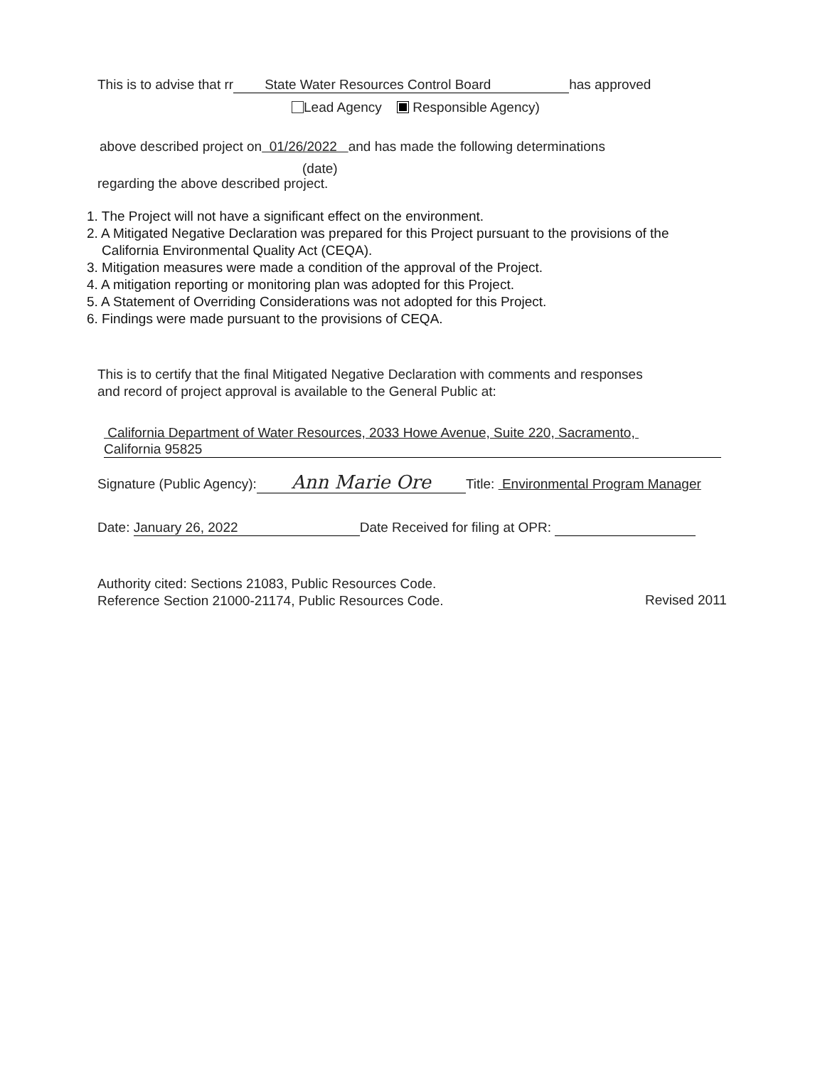This is to advise that rr State Water Resources Control Board has approved
Lead Agency Responsible Agency)
above described project on 01/26/2022 and has made the following determinations
(date)
regarding the above described project.
1. The Project will not have a significant effect on the environment.
2. A Mitigated Negative Declaration was prepared for this Project pursuant to the provisions of the
California Environmental Quality Act (CEQA).
3. Mitigation measures were made a condition of the approval of the Project.
4. A mitigation reporting or monitoring plan was adopted for this Project.
5. A Statement of Overriding Considerations was not adopted for this Project.
6. Findings were made pursuant to the provisions of CEQA.
This is to certify that the final Mitigated Negative Declaration with comments and responses
and record of project approval is available to the General Public at:
California Department of Water Resources, 2033 Howe Avenue, Suite 220, Sacramento,
California 95825
Signature (Public Agency): Ann Marie Ore Title: Environmental Program Manager
Date: January 26, 2022 Date Received for filing at OPR:
Authority cited: Sections 21083, Public Resources Code.
Reference Section 21000-21174, Public Resources Code.
Revised 2011